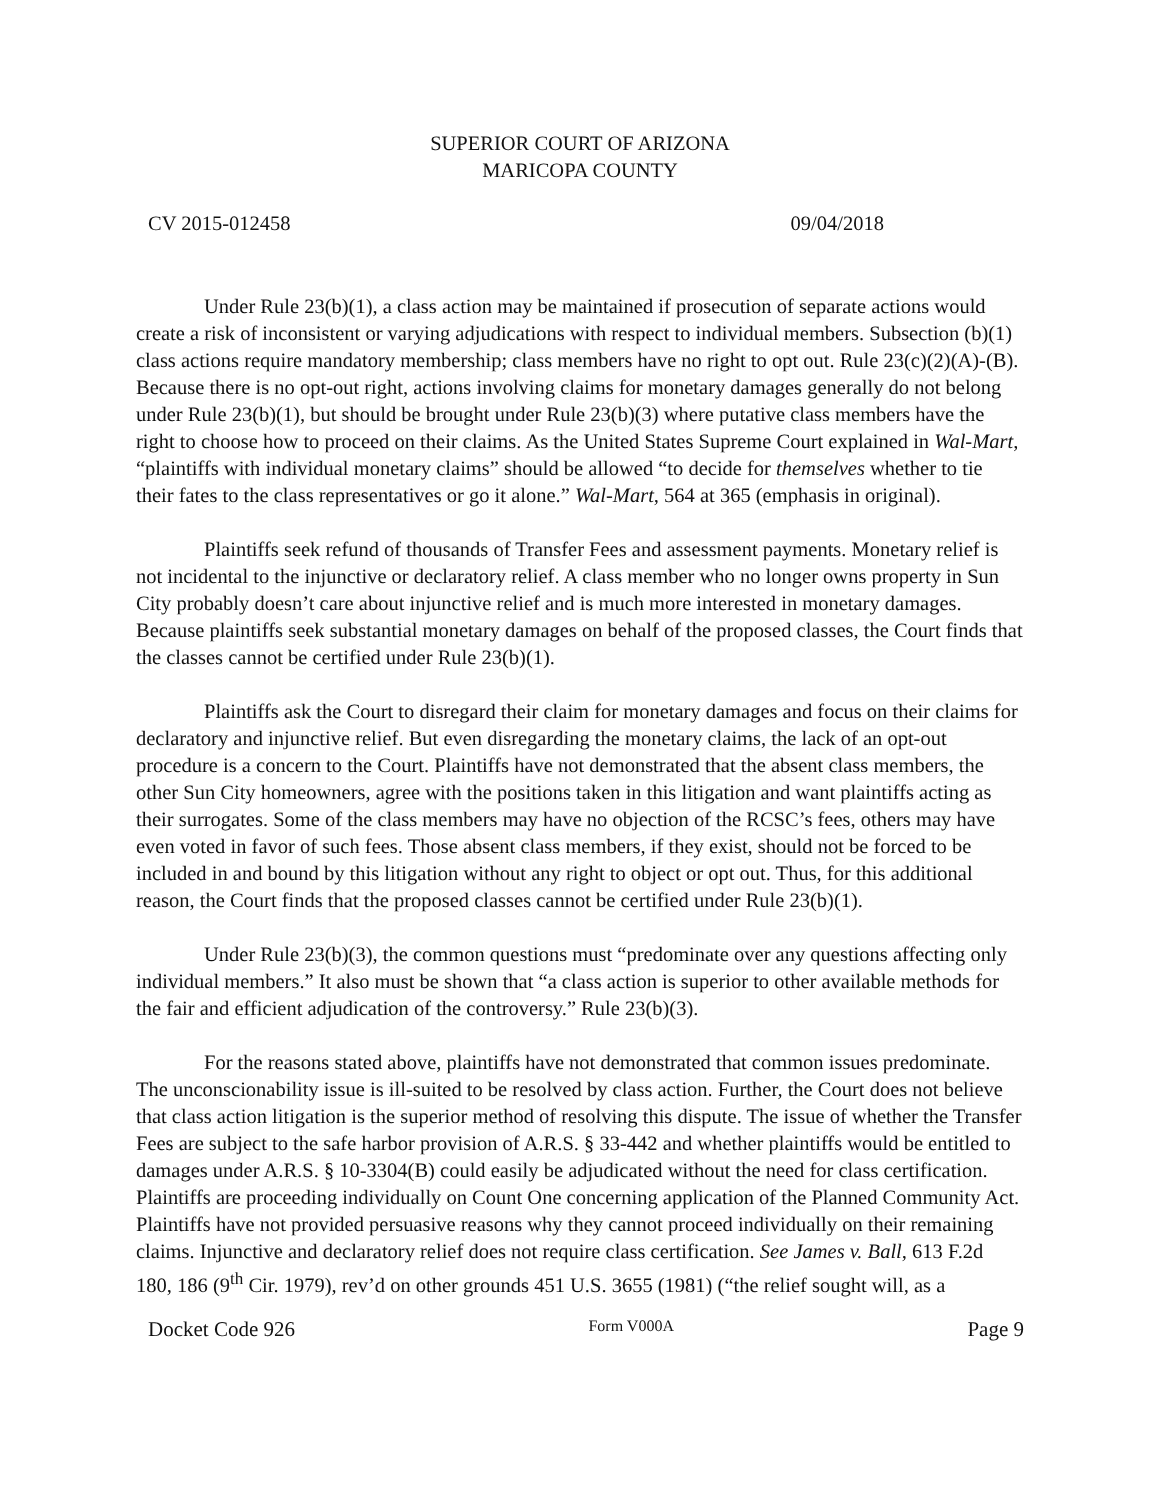SUPERIOR COURT OF ARIZONA
MARICOPA COUNTY
CV 2015-012458 09/04/2018
Under Rule 23(b)(1), a class action may be maintained if prosecution of separate actions would create a risk of inconsistent or varying adjudications with respect to individual members. Subsection (b)(1) class actions require mandatory membership; class members have no right to opt out. Rule 23(c)(2)(A)-(B). Because there is no opt-out right, actions involving claims for monetary damages generally do not belong under Rule 23(b)(1), but should be brought under Rule 23(b)(3) where putative class members have the right to choose how to proceed on their claims. As the United States Supreme Court explained in Wal-Mart, “plaintiffs with individual monetary claims” should be allowed “to decide for themselves whether to tie their fates to the class representatives or go it alone.” Wal-Mart, 564 at 365 (emphasis in original).
Plaintiffs seek refund of thousands of Transfer Fees and assessment payments. Monetary relief is not incidental to the injunctive or declaratory relief. A class member who no longer owns property in Sun City probably doesn’t care about injunctive relief and is much more interested in monetary damages. Because plaintiffs seek substantial monetary damages on behalf of the proposed classes, the Court finds that the classes cannot be certified under Rule 23(b)(1).
Plaintiffs ask the Court to disregard their claim for monetary damages and focus on their claims for declaratory and injunctive relief. But even disregarding the monetary claims, the lack of an opt-out procedure is a concern to the Court. Plaintiffs have not demonstrated that the absent class members, the other Sun City homeowners, agree with the positions taken in this litigation and want plaintiffs acting as their surrogates. Some of the class members may have no objection of the RCSC’s fees, others may have even voted in favor of such fees. Those absent class members, if they exist, should not be forced to be included in and bound by this litigation without any right to object or opt out. Thus, for this additional reason, the Court finds that the proposed classes cannot be certified under Rule 23(b)(1).
Under Rule 23(b)(3), the common questions must “predominate over any questions affecting only individual members.” It also must be shown that “a class action is superior to other available methods for the fair and efficient adjudication of the controversy.” Rule 23(b)(3).
For the reasons stated above, plaintiffs have not demonstrated that common issues predominate. The unconscionability issue is ill-suited to be resolved by class action. Further, the Court does not believe that class action litigation is the superior method of resolving this dispute. The issue of whether the Transfer Fees are subject to the safe harbor provision of A.R.S. § 33-442 and whether plaintiffs would be entitled to damages under A.R.S. § 10-3304(B) could easily be adjudicated without the need for class certification. Plaintiffs are proceeding individually on Count One concerning application of the Planned Community Act. Plaintiffs have not provided persuasive reasons why they cannot proceed individually on their remaining claims. Injunctive and declaratory relief does not require class certification. See James v. Ball, 613 F.2d 180, 186 (9<sup>th</sup> Cir. 1979), rev’d on other grounds 451 U.S. 3655 (1981) (“the relief sought will, as a
Docket Code 926 Form V000A Page 9